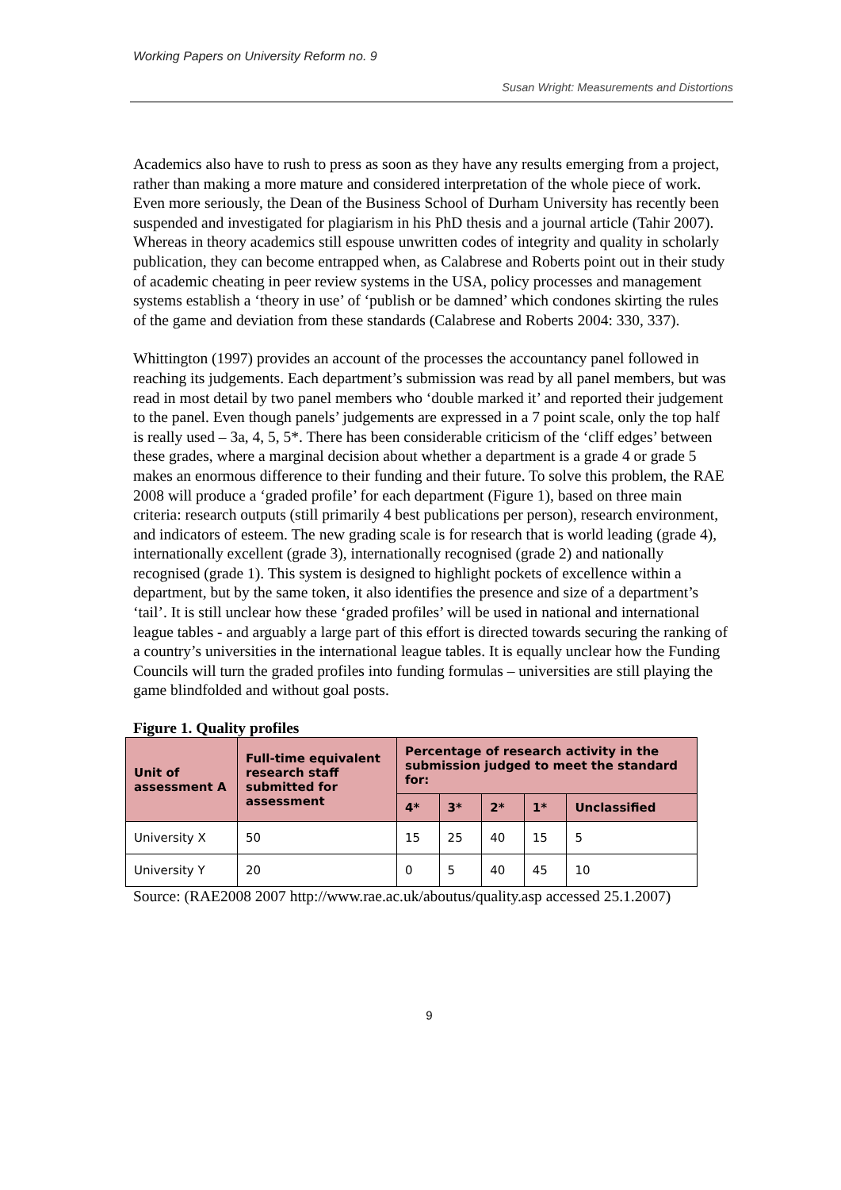Working Papers on University Reform no. 9
Susan Wright: Measurements and Distortions
Academics also have to rush to press as soon as they have any results emerging from a project, rather than making a more mature and considered interpretation of the whole piece of work. Even more seriously, the Dean of the Business School of Durham University has recently been suspended and investigated for plagiarism in his PhD thesis and a journal article (Tahir 2007). Whereas in theory academics still espouse unwritten codes of integrity and quality in scholarly publication, they can become entrapped when, as Calabrese and Roberts point out in their study of academic cheating in peer review systems in the USA, policy processes and management systems establish a ‘theory in use’ of ‘publish or be damned’ which condones skirting the rules of the game and deviation from these standards (Calabrese and Roberts 2004: 330, 337).
Whittington (1997) provides an account of the processes the accountancy panel followed in reaching its judgements. Each department’s submission was read by all panel members, but was read in most detail by two panel members who ‘double marked it’ and reported their judgement to the panel. Even though panels’ judgements are expressed in a 7 point scale, only the top half is really used – 3a, 4, 5, 5*. There has been considerable criticism of the ‘cliff edges’ between these grades, where a marginal decision about whether a department is a grade 4 or grade 5 makes an enormous difference to their funding and their future. To solve this problem, the RAE 2008 will produce a ‘graded profile’ for each department (Figure 1), based on three main criteria: research outputs (still primarily 4 best publications per person), research environment, and indicators of esteem. The new grading scale is for research that is world leading (grade 4), internationally excellent (grade 3), internationally recognised (grade 2) and nationally recognised (grade 1). This system is designed to highlight pockets of excellence within a department, but by the same token, it also identifies the presence and size of a department’s ‘tail’. It is still unclear how these ‘graded profiles’ will be used in national and international league tables - and arguably a large part of this effort is directed towards securing the ranking of a country’s universities in the international league tables. It is equally unclear how the Funding Councils will turn the graded profiles into funding formulas – universities are still playing the game blindfolded and without goal posts.
Figure 1. Quality profiles
| Unit of assessment A | Full-time equivalent research staff submitted for assessment | Percentage of research activity in the submission judged to meet the standard for: | | | | |
| --- | --- | --- | --- | --- | --- | --- |
| | | 4* | 3* | 2* | 1* | Unclassified |
| University X | 50 | 15 | 25 | 40 | 15 | 5 |
| University Y | 20 | 0 | 5 | 40 | 45 | 10 |
Source: (RAE2008 2007 http://www.rae.ac.uk/aboutus/quality.asp accessed 25.1.2007)
9